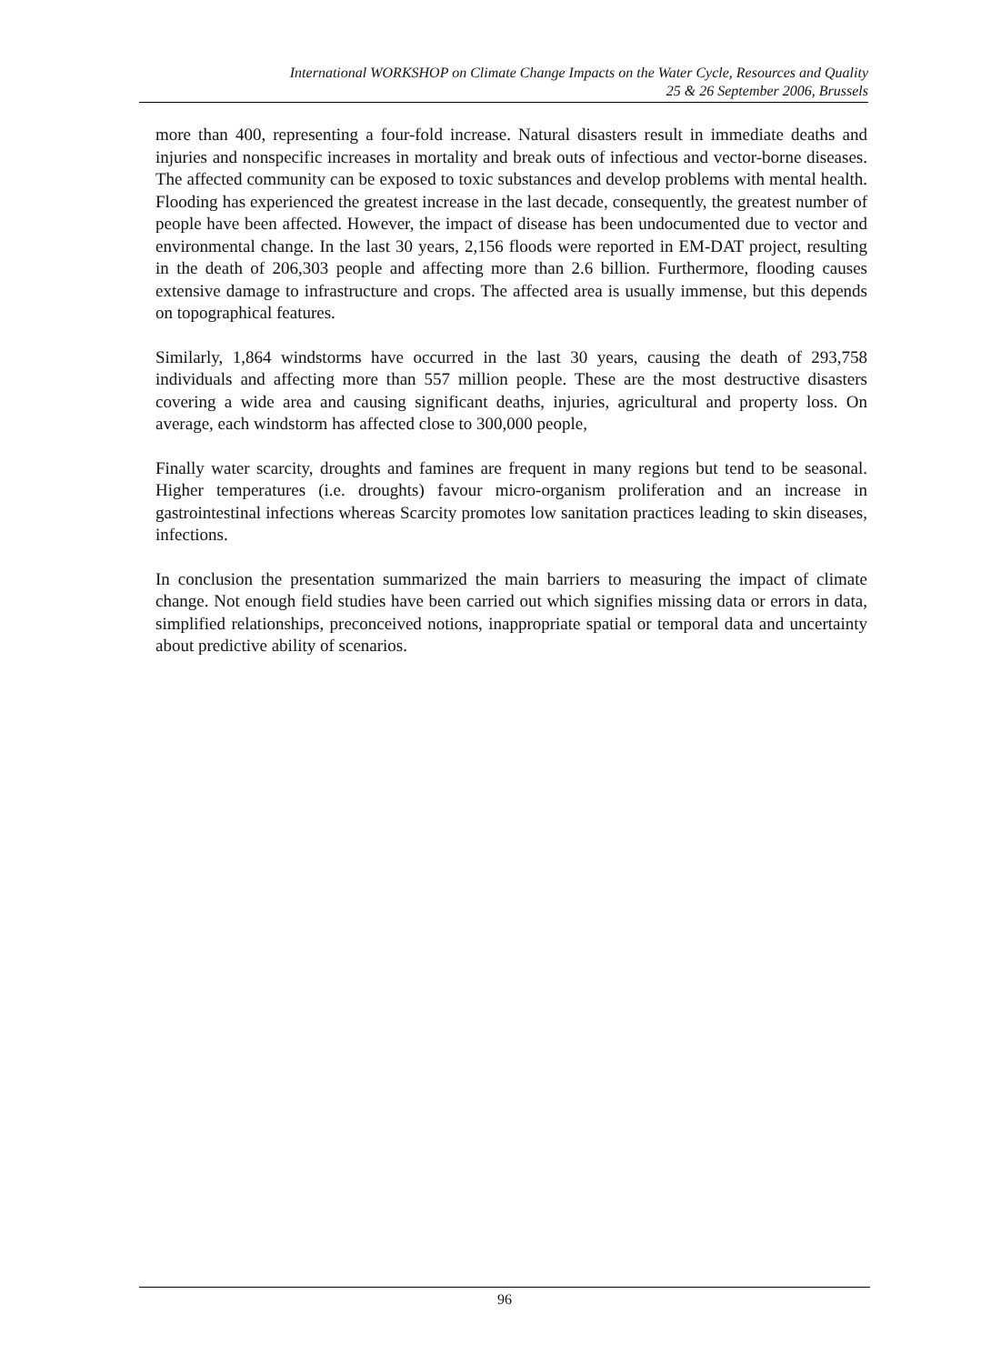International WORKSHOP on Climate Change Impacts on the Water Cycle, Resources and Quality
25 & 26 September 2006, Brussels
more than 400, representing a four-fold increase. Natural disasters result in immediate deaths and injuries and nonspecific increases in mortality and break outs of infectious and vector-borne diseases. The affected community can be exposed to toxic substances and develop problems with mental health. Flooding has experienced the greatest increase in the last decade, consequently, the greatest number of people have been affected. However, the impact of disease has been undocumented due to vector and environmental change. In the last 30 years, 2,156 floods were reported in EM-DAT project, resulting in the death of 206,303 people and affecting more than 2.6 billion. Furthermore, flooding causes extensive damage to infrastructure and crops. The affected area is usually immense, but this depends on topographical features.
Similarly, 1,864 windstorms have occurred in the last 30 years, causing the death of 293,758 individuals and affecting more than 557 million people. These are the most destructive disasters covering a wide area and causing significant deaths, injuries, agricultural and property loss. On average, each windstorm has affected close to 300,000 people,
Finally water scarcity, droughts and famines are frequent in many regions but tend to be seasonal. Higher temperatures (i.e. droughts) favour micro-organism proliferation and an increase in gastrointestinal infections whereas Scarcity promotes low sanitation practices leading to skin diseases, infections.
In conclusion the presentation summarized the main barriers to measuring the impact of climate change. Not enough field studies have been carried out which signifies missing data or errors in data, simplified relationships, preconceived notions, inappropriate spatial or temporal data and uncertainty about predictive ability of scenarios.
96